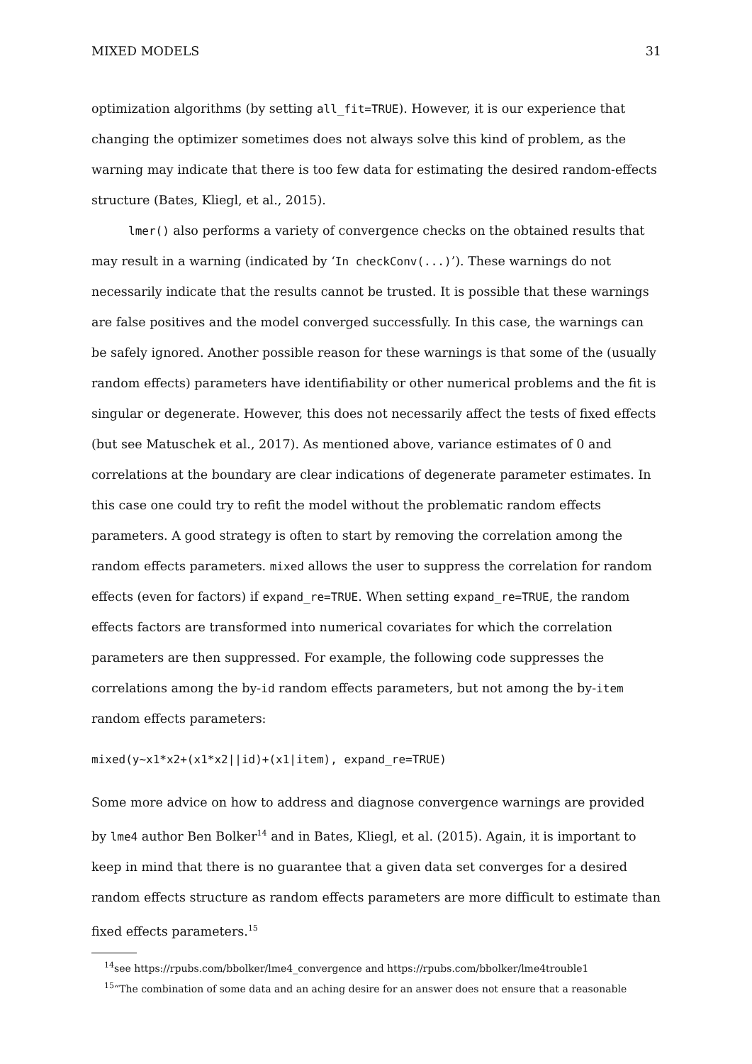MIXED MODELS 31
optimization algorithms (by setting all_fit=TRUE). However, it is our experience that changing the optimizer sometimes does not always solve this kind of problem, as the warning may indicate that there is too few data for estimating the desired random-effects structure (Bates, Kliegl, et al., 2015).
lmer() also performs a variety of convergence checks on the obtained results that may result in a warning (indicated by ‘In checkConv(...)’). These warnings do not necessarily indicate that the results cannot be trusted. It is possible that these warnings are false positives and the model converged successfully. In this case, the warnings can be safely ignored. Another possible reason for these warnings is that some of the (usually random effects) parameters have identifiability or other numerical problems and the fit is singular or degenerate. However, this does not necessarily affect the tests of fixed effects (but see Matuschek et al., 2017). As mentioned above, variance estimates of 0 and correlations at the boundary are clear indications of degenerate parameter estimates. In this case one could try to refit the model without the problematic random effects parameters. A good strategy is often to start by removing the correlation among the random effects parameters. mixed allows the user to suppress the correlation for random effects (even for factors) if expand_re=TRUE. When setting expand_re=TRUE, the random effects factors are transformed into numerical covariates for which the correlation parameters are then suppressed. For example, the following code suppresses the correlations among the by-id random effects parameters, but not among the by-item random effects parameters:
mixed(y~x1*x2+(x1*x2||id)+(x1|item), expand_re=TRUE)
Some more advice on how to address and diagnose convergence warnings are provided by lme4 author Ben Bolker<sup>14</sup> and in Bates, Kliegl, et al. (2015). Again, it is important to keep in mind that there is no guarantee that a given data set converges for a desired random effects structure as random effects parameters are more difficult to estimate than fixed effects parameters.<sup>15</sup>
<sup>14</sup> see https://rpubs.com/bbolker/lme4_convergence and https://rpubs.com/bbolker/lme4trouble1
<sup>15</sup> “The combination of some data and an aching desire for an answer does not ensure that a reasonable